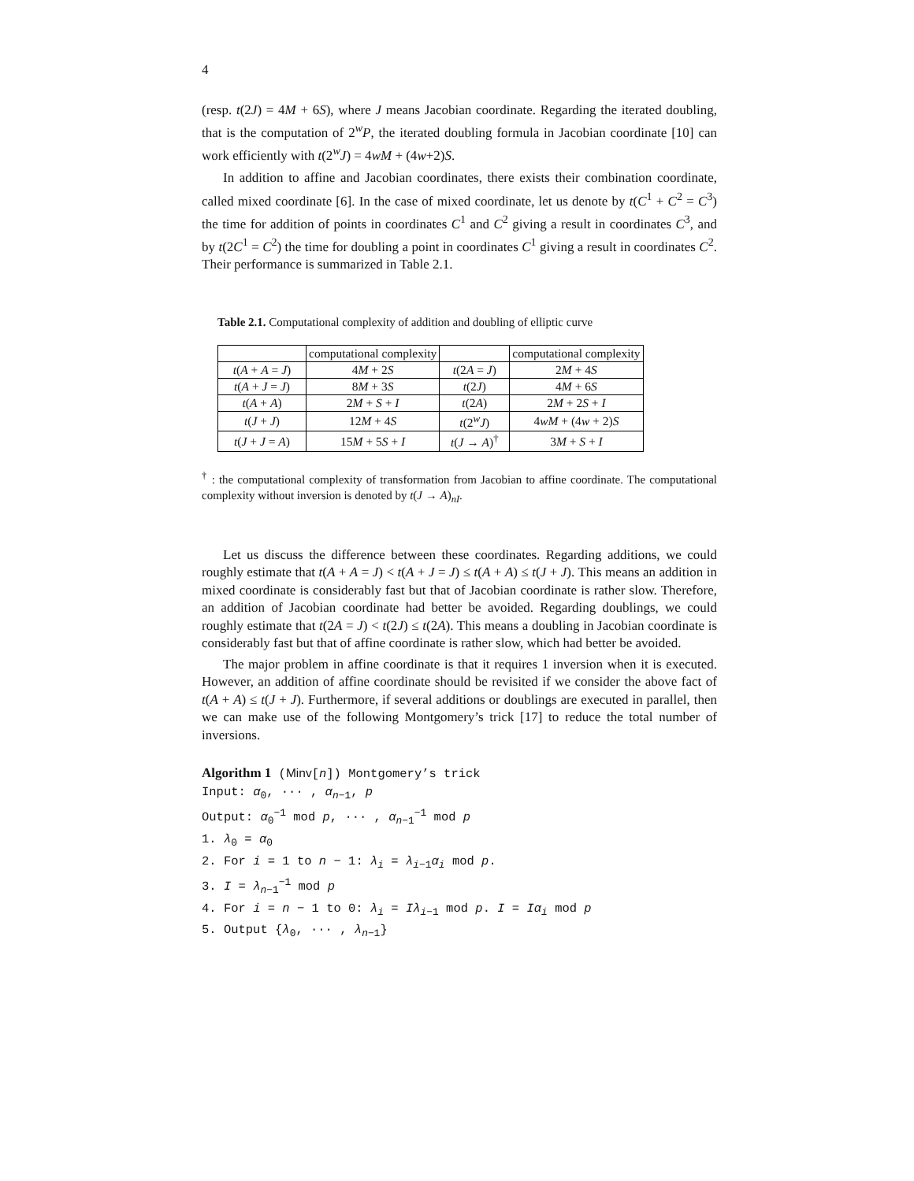4
(resp. t(2J) = 4M + 6S), where J means Jacobian coordinate. Regarding the iterated doubling, that is the computation of 2<sup>w</sup>P, the iterated doubling formula in Jacobian coordinate [10] can work efficiently with t(2<sup>w</sup>J) = 4wM + (4w+2)S.
In addition to affine and Jacobian coordinates, there exists their combination coordinate, called mixed coordinate [6]. In the case of mixed coordinate, let us denote by t(C<sup>1</sup> + C<sup>2</sup> = C<sup>3</sup>) the time for addition of points in coordinates C<sup>1</sup> and C<sup>2</sup> giving a result in coordinates C<sup>3</sup>, and by t(2C<sup>1</sup> = C<sup>2</sup>) the time for doubling a point in coordinates C<sup>1</sup> giving a result in coordinates C<sup>2</sup>. Their performance is summarized in Table 2.1.
Table 2.1. Computational complexity of addition and doubling of elliptic curve
| | computational complexity | | computational complexity |
| --- | --- | --- | --- |
| t ( A + A = J ) | 4 M + 2 S | t (2 A = J ) | 2 M + 4 S |
| t ( A + J = J ) | 8 M + 3 S | t (2 J ) | 4 M + 6 S |
| t ( A + A ) | 2 M + S + I | t (2 A ) | 2 M + 2 S + I |
| t ( J + J ) | 12 M + 4 S | t (2<sup>w</sup> J ) | 4 wM + (4 w + 2) S |
| t ( J + J = A ) | 15 M + 5 S + I | t ( J → A )<sup>†</sup> | 3 M + S + I |
<sup>†</sup> : the computational complexity of transformation from Jacobian to affine coordinate. The computational complexity without inversion is denoted by t(J → A)<sub>nI</sub>.
Let us discuss the difference between these coordinates. Regarding additions, we could roughly estimate that t(A + A = J) < t(A + J = J) ≤ t(A + A) ≤ t(J + J). This means an addition in mixed coordinate is considerably fast but that of Jacobian coordinate is rather slow. Therefore, an addition of Jacobian coordinate had better be avoided. Regarding doublings, we could roughly estimate that t(2A = J) < t(2J) ≤ t(2A). This means a doubling in Jacobian coordinate is considerably fast but that of affine coordinate is rather slow, which had better be avoided.
The major problem in affine coordinate is that it requires 1 inversion when it is executed. However, an addition of affine coordinate should be revisited if we consider the above fact of t(A + A) ≤ t(J + J). Furthermore, if several additions or doublings are executed in parallel, then we can make use of the following Montgomery’s trick [17] to reduce the total number of inversions.
Algorithm 1 (Minv[n]) Montgomery’s trick
Input: α<sub>0</sub>, ··· , α<sub>n−1</sub>, p
Output: α<sub>0</sub><sup>−1</sup> mod p, ··· , α<sub>n−1</sub><sup>−1</sup> mod p
1. λ<sub>0</sub> = α<sub>0</sub>
2. For i = 1 to n − 1: λ<sub>i</sub> = λ<sub>i−1</sub>α<sub>i</sub> mod p.
3. I = λ<sub>n−1</sub><sup>−1</sup> mod p
4. For i = n − 1 to 0: λ<sub>i</sub> = Iλ<sub>i−1</sub> mod p. I = Iα<sub>i</sub> mod p
5. Output {λ<sub>0</sub>, ··· , λ<sub>n−1</sub>}